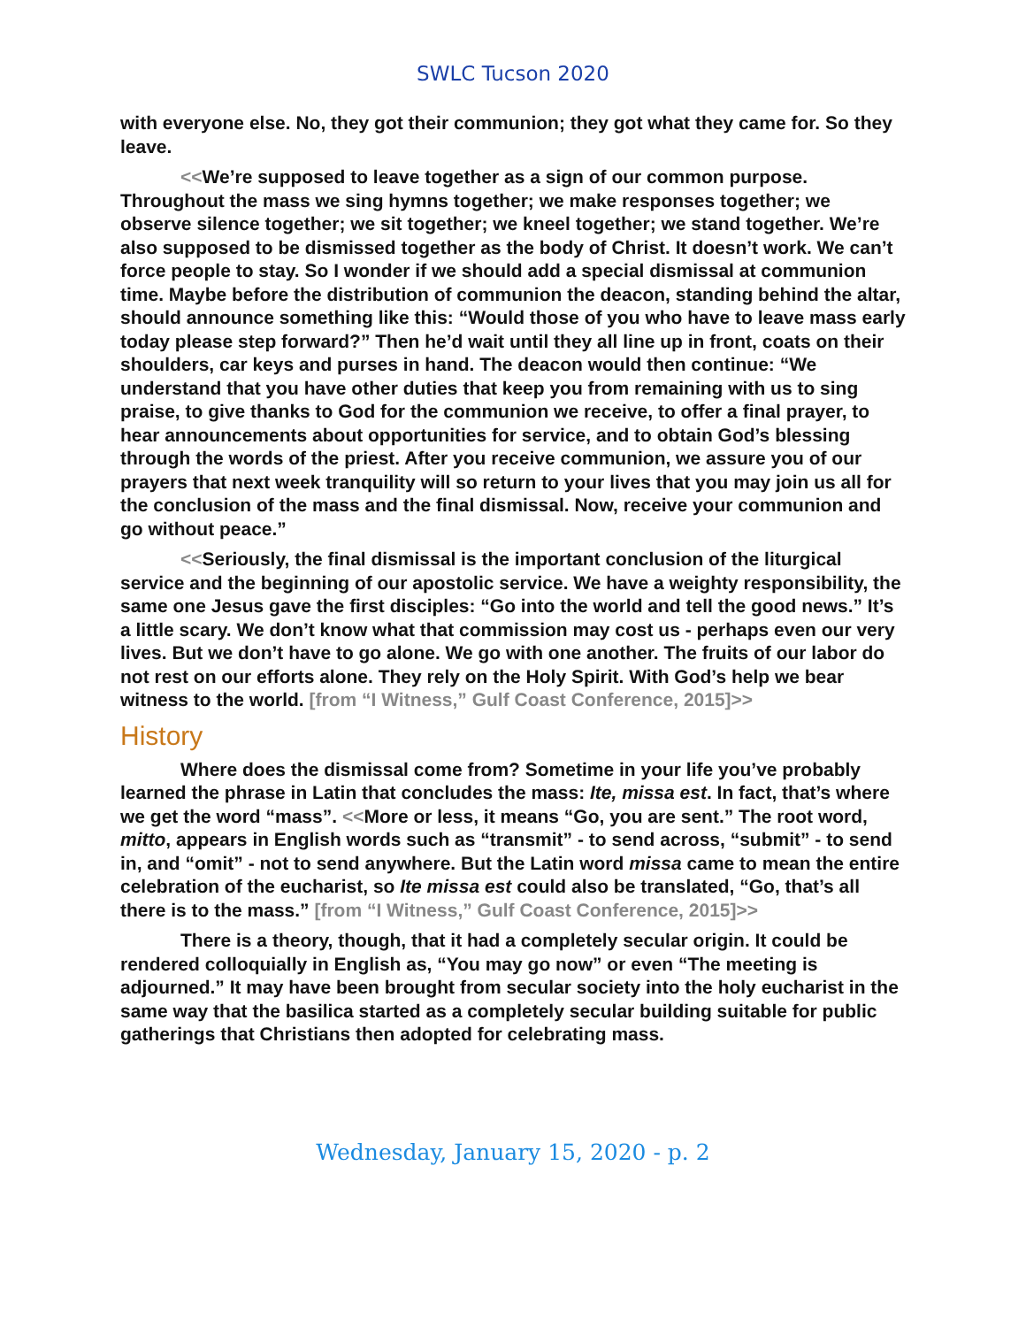SWLC Tucson 2020
with everyone else. No, they got their communion; they got what they came for. So they leave.
<<We’re supposed to leave together as a sign of our common purpose. Throughout the mass we sing hymns together; we make responses together; we observe silence together; we sit together; we kneel together; we stand together. We’re also supposed to be dismissed together as the body of Christ. It doesn’t work. We can’t force people to stay. So I wonder if we should add a special dismissal at communion time. Maybe before the distribution of communion the deacon, standing behind the altar, should announce something like this: “Would those of you who have to leave mass early today please step forward?” Then he’d wait until they all line up in front, coats on their shoulders, car keys and purses in hand. The deacon would then continue: “We understand that you have other duties that keep you from remaining with us to sing praise, to give thanks to God for the communion we receive, to offer a final prayer, to hear announcements about opportunities for service, and to obtain God’s blessing through the words of the priest. After you receive communion, we assure you of our prayers that next week tranquility will so return to your lives that you may join us all for the conclusion of the mass and the final dismissal. Now, receive your communion and go without peace.”
<<Seriously, the final dismissal is the important conclusion of the liturgical service and the beginning of our apostolic service. We have a weighty responsibility, the same one Jesus gave the first disciples: “Go into the world and tell the good news.” It’s a little scary. We don’t know what that commission may cost us - perhaps even our very lives. But we don’t have to go alone. We go with one another. The fruits of our labor do not rest on our efforts alone. They rely on the Holy Spirit. With God’s help we bear witness to the world. [from “I Witness,” Gulf Coast Conference, 2015]>>
History
Where does the dismissal come from? Sometime in your life you’ve probably learned the phrase in Latin that concludes the mass: Ite, missa est. In fact, that’s where we get the word “mass”. <<More or less, it means “Go, you are sent.” The root word, mitto, appears in English words such as “transmit” - to send across, “submit” - to send in, and “omit” - not to send anywhere. But the Latin word missa came to mean the entire celebration of the eucharist, so Ite missa est could also be translated, “Go, that’s all there is to the mass.” [from “I Witness,” Gulf Coast Conference, 2015]>>
There is a theory, though, that it had a completely secular origin. It could be rendered colloquially in English as, “You may go now” or even “The meeting is adjourned.” It may have been brought from secular society into the holy eucharist in the same way that the basilica started as a completely secular building suitable for public gatherings that Christians then adopted for celebrating mass.
Wednesday, January 15, 2020 - p. 2